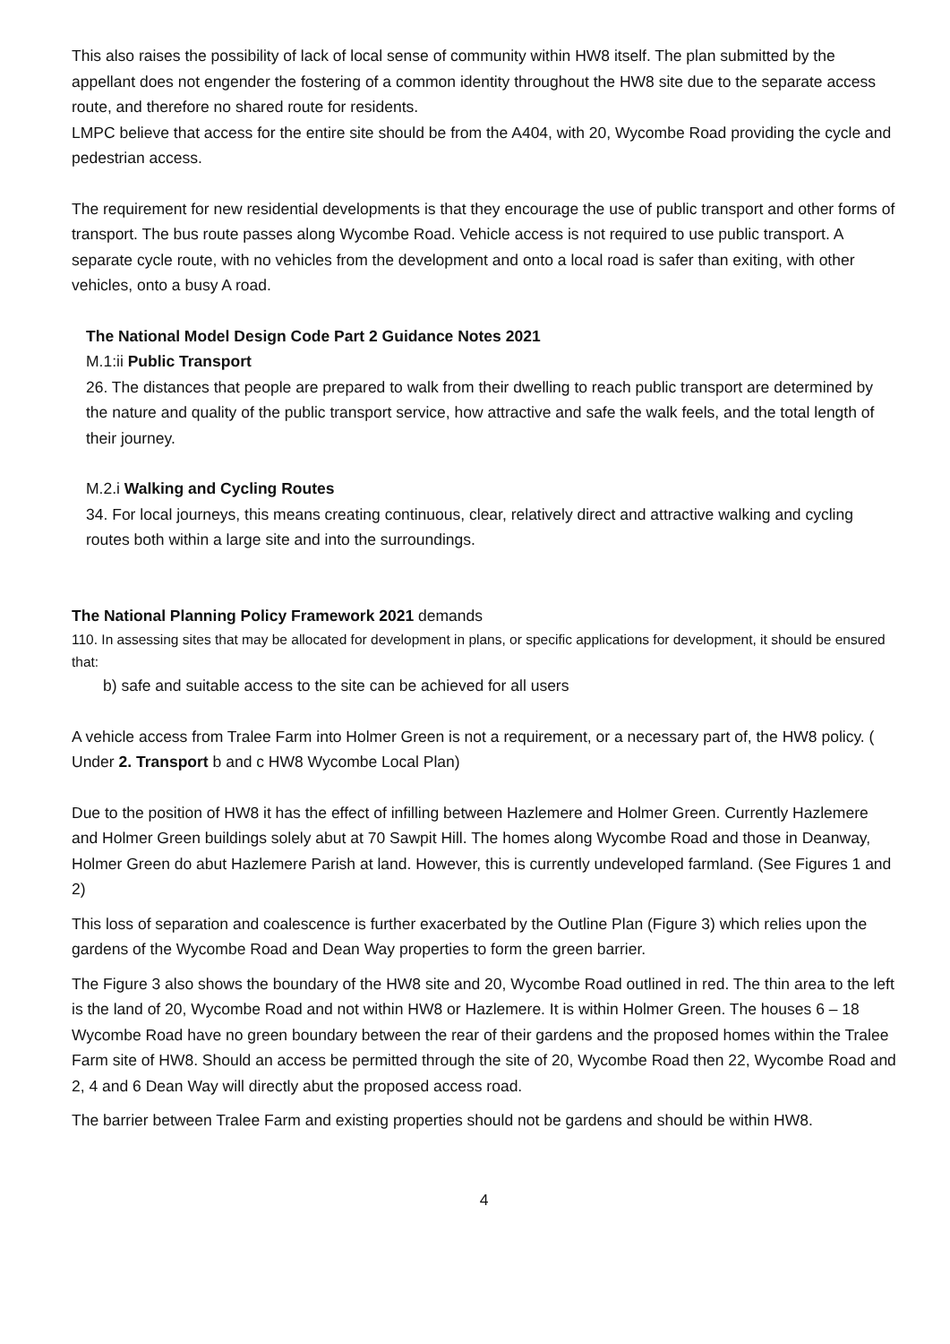This also raises the possibility of lack of local sense of community within HW8 itself. The plan submitted by the appellant does not engender the fostering of a common identity throughout the HW8 site due to the separate access route, and therefore no shared route for residents.
LMPC believe that access for the entire site should be from the A404, with 20, Wycombe Road providing the cycle and pedestrian access.
The requirement for new residential developments is that they encourage the use of public transport and other forms of transport. The bus route passes along Wycombe Road. Vehicle access is not required to use public transport. A separate cycle route, with no vehicles from the development and onto a local road is safer than exiting, with other vehicles, onto a busy A road.
The National Model Design Code Part 2 Guidance Notes 2021
M.1:ii Public Transport
26. The distances that people are prepared to walk from their dwelling to reach public transport are determined by the nature and quality of the public transport service, how attractive and safe the walk feels, and the total length of their journey.
M.2.i Walking and Cycling Routes
34. For local journeys, this means creating continuous, clear, relatively direct and attractive walking and cycling routes both within a large site and into the surroundings.
The National Planning Policy Framework 2021 demands
110. In assessing sites that may be allocated for development in plans, or specific applications for development, it should be ensured that:
b) safe and suitable access to the site can be achieved for all users
A vehicle access from Tralee Farm into Holmer Green is not a requirement, or a necessary part of, the HW8 policy. ( Under 2. Transport b and c HW8 Wycombe Local Plan)
Due to the position of HW8 it has the effect of infilling between Hazlemere and Holmer Green. Currently Hazlemere and Holmer Green buildings solely abut at 70 Sawpit Hill. The homes along Wycombe Road and those in Deanway, Holmer Green do abut Hazlemere Parish at land. However, this is currently undeveloped farmland. (See Figures 1 and 2)
This loss of separation and coalescence is further exacerbated by the Outline Plan (Figure 3) which relies upon the gardens of the Wycombe Road and Dean Way properties to form the green barrier.
The Figure 3 also shows the boundary of the HW8 site and 20, Wycombe Road outlined in red. The thin area to the left is the land of 20, Wycombe Road and not within HW8 or Hazlemere. It is within Holmer Green. The houses 6 – 18 Wycombe Road have no green boundary between the rear of their gardens and the proposed homes within the Tralee Farm site of HW8. Should an access be permitted through the site of 20, Wycombe Road then 22, Wycombe Road and 2, 4 and 6 Dean Way will directly abut the proposed access road.
The barrier between Tralee Farm and existing properties should not be gardens and should be within HW8.
4